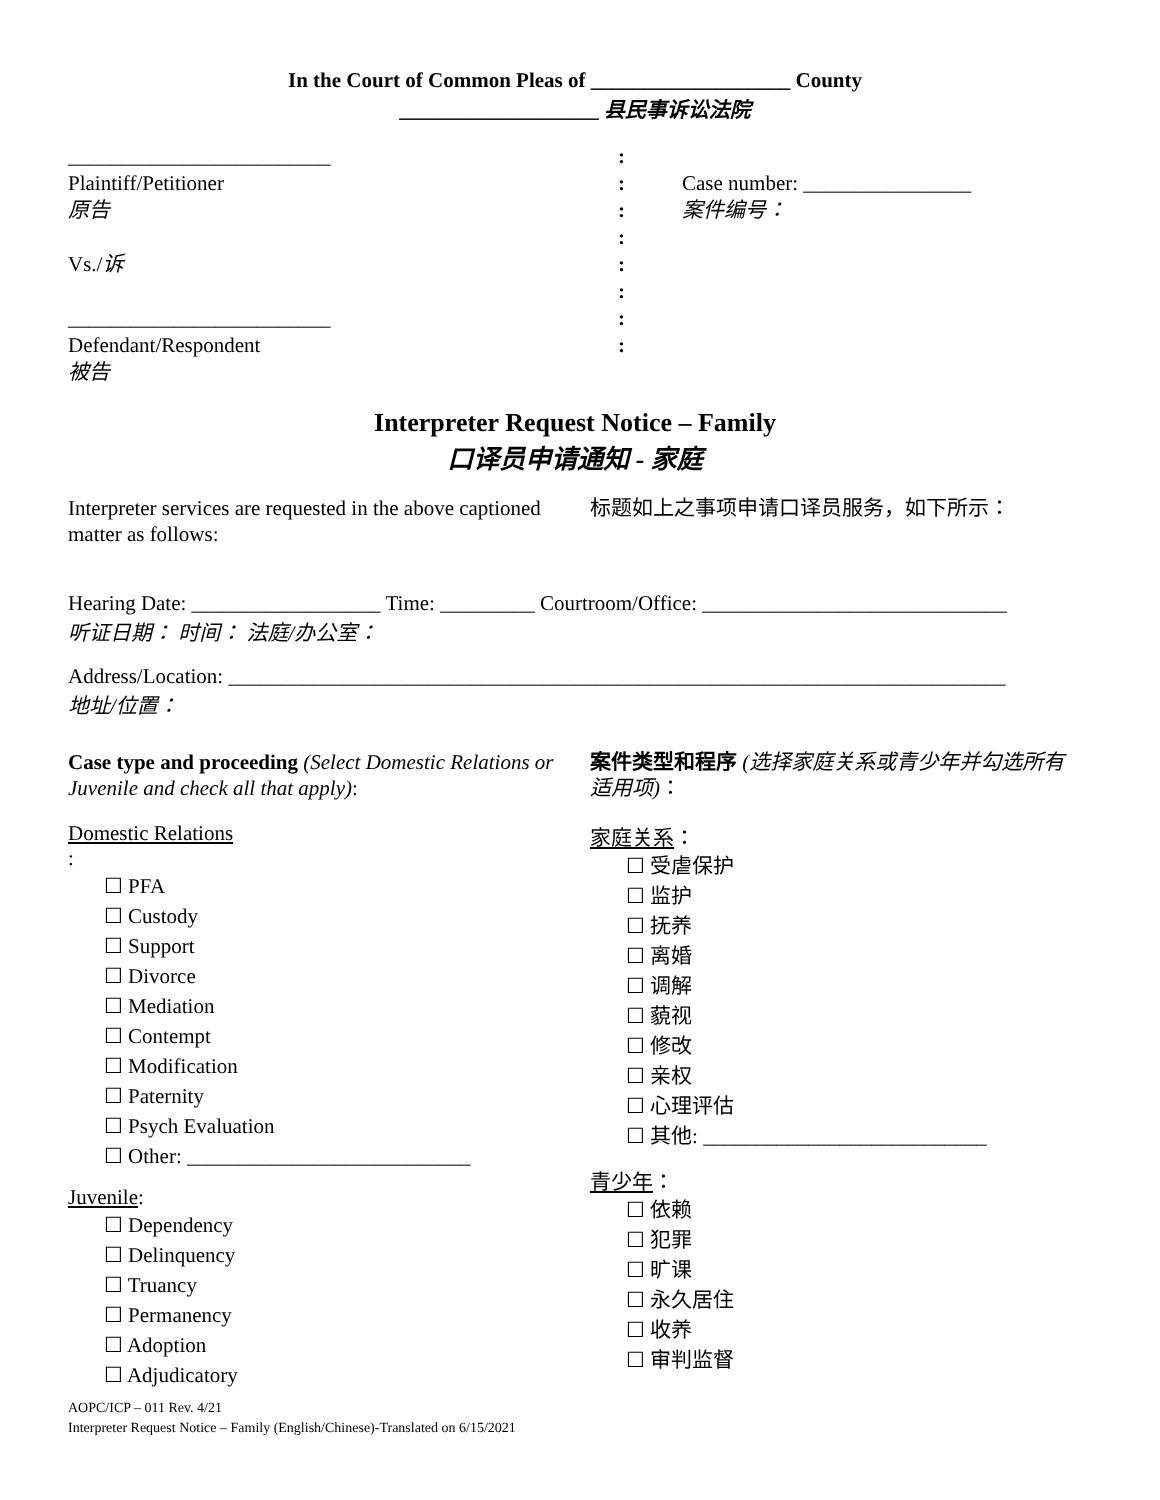In the Court of Common Pleas of ___________________ County
___________________ 县民事诉讼法院
_________________________
Plaintiff/Petitioner
原告
Vs./诉
_________________________
Defendant/Respondent
被告
:
:
:
:
:
:
:
:
Case number: ________________
案件编号：
Interpreter Request Notice – Family
口译员申请通知 - 家庭
Interpreter services are requested in the above captioned matter as follows:
标题如上之事项申请口译员服务，如下所示：
Hearing Date: __________________ Time: _________ Courtroom/Office: _____________________________
听证日期： 时间： 法庭/办公室：
Address/Location: __________________________________________________________________________
地址/位置：
Case type and proceeding (Select Domestic Relations or Juvenile and check all that apply):
案件类型和程序 (选择家庭关系或青少年并勾选所有适用项)：
Domestic Relations
:
☐ PFA
☐ Custody
☐ Support
☐ Divorce
☐ Mediation
☐ Contempt
☐ Modification
☐ Paternity
☐ Psych Evaluation
☐ Other: ___________________________
Juvenile:
☐ Dependency
☐ Delinquency
☐ Truancy
☐ Permanency
☐ Adoption
☐ Adjudicatory
家庭关系：
☐ 受虐保护
☐ 监护
☐ 抚养
☐ 离婚
☐ 调解
☐ 藐视
☐ 修改
☐ 亲权
☐ 心理评估
☐ 其他: ___________________________
青少年：
☐ 依赖
☐ 犯罪
☐ 旷课
☐ 永久居住
☐ 收养
☐ 审判监督
AOPC/ICP – 011 Rev. 4/21
Interpreter Request Notice – Family (English/Chinese)-Translated on 6/15/2021